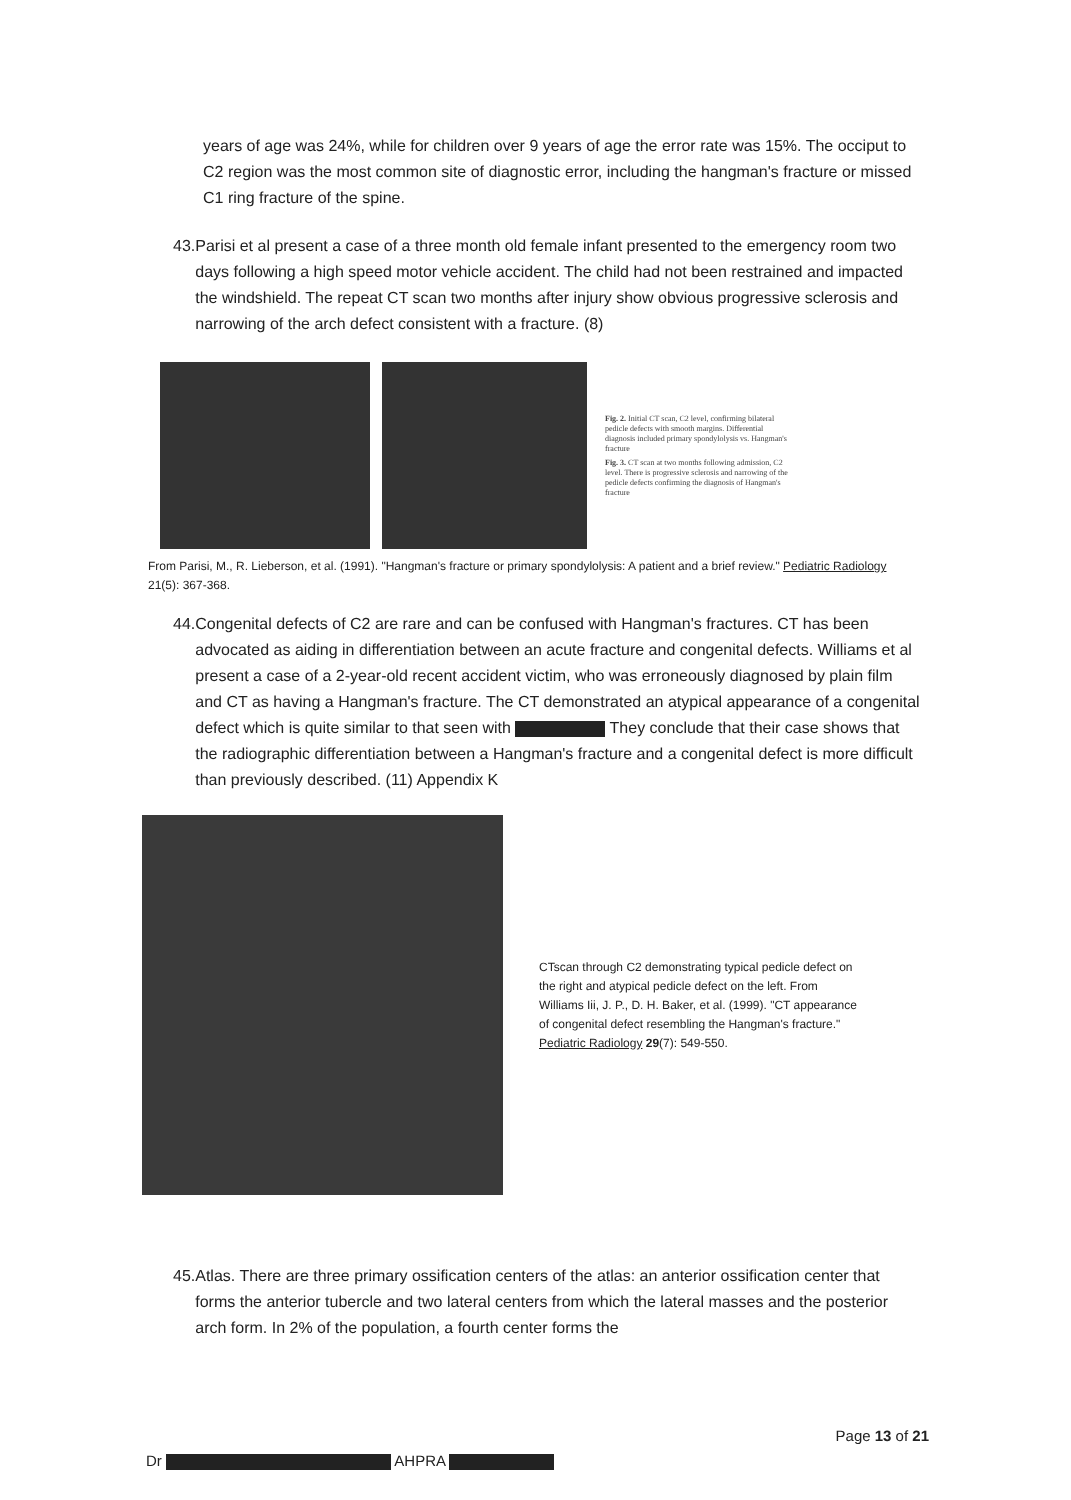years of age was 24%, while for children over 9 years of age the error rate was 15%. The occiput to C2 region was the most common site of diagnostic error, including the hangman's fracture or missed C1 ring fracture of the spine.
43. Parisi et al present a case of a three month old female infant presented to the emergency room two days following a high speed motor vehicle accident. The child had not been restrained and impacted the windshield. The repeat CT scan two months after injury show obvious progressive sclerosis and narrowing of the arch defect consistent with a fracture. (8)
Fig. 2. Initial CT scan, C2 level, confirming bilateral pedicle defects with smooth margins. Differential diagnosis included primary spondylolysis vs. Hangman's fracture
Fig. 3. CT scan at two months following admission, C2 level. There is progressive sclerosis and narrowing of the pedicle defects confirming the diagnosis of Hangman's fracture
From Parisi, M., R. Lieberson, et al. (1991). "Hangman's fracture or primary spondylolysis: A patient and a brief review." Pediatric Radiology 21(5): 367-368.
44. Congenital defects of C2 are rare and can be confused with Hangman's fractures. CT has been advocated as aiding in differentiation between an acute fracture and congenital defects. Williams et al present a case of a 2-year-old recent accident victim, who was erroneously diagnosed by plain film and CT as having a Hangman's fracture. The CT demonstrated an atypical appearance of a congenital defect which is quite similar to that seen with They conclude that their case shows that the radiographic differentiation between a Hangman's fracture and a congenital defect is more difficult than previously described. (11) Appendix K
CTscan through C2 demonstrating typical pedicle defect on the right and atypical pedicle defect on the left. From Williams Iii, J. P., D. H. Baker, et al. (1999). "CT appearance of congenital defect resembling the Hangman's fracture." Pediatric Radiology 29(7): 549-550.
45. Atlas. There are three primary ossification centers of the atlas: an anterior ossification center that forms the anterior tubercle and two lateral centers from which the lateral masses and the posterior arch form. In 2% of the population, a fourth center forms the
Page 13 of 21
Dr AHPRA